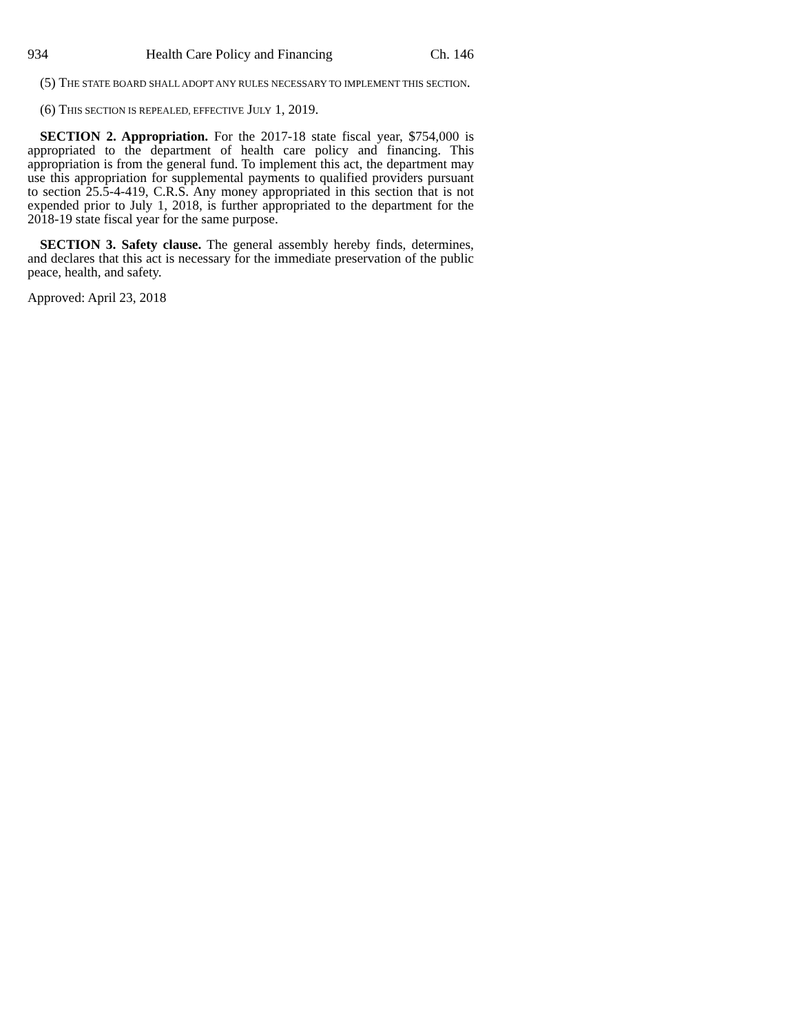934 Health Care Policy and Financing Ch. 146
(5) THE STATE BOARD SHALL ADOPT ANY RULES NECESSARY TO IMPLEMENT THIS SECTION.
(6) THIS SECTION IS REPEALED, EFFECTIVE JULY 1, 2019.
SECTION 2. Appropriation. For the 2017-18 state fiscal year, $754,000 is appropriated to the department of health care policy and financing. This appropriation is from the general fund. To implement this act, the department may use this appropriation for supplemental payments to qualified providers pursuant to section 25.5-4-419, C.R.S. Any money appropriated in this section that is not expended prior to July 1, 2018, is further appropriated to the department for the 2018-19 state fiscal year for the same purpose.
SECTION 3. Safety clause. The general assembly hereby finds, determines, and declares that this act is necessary for the immediate preservation of the public peace, health, and safety.
Approved: April 23, 2018